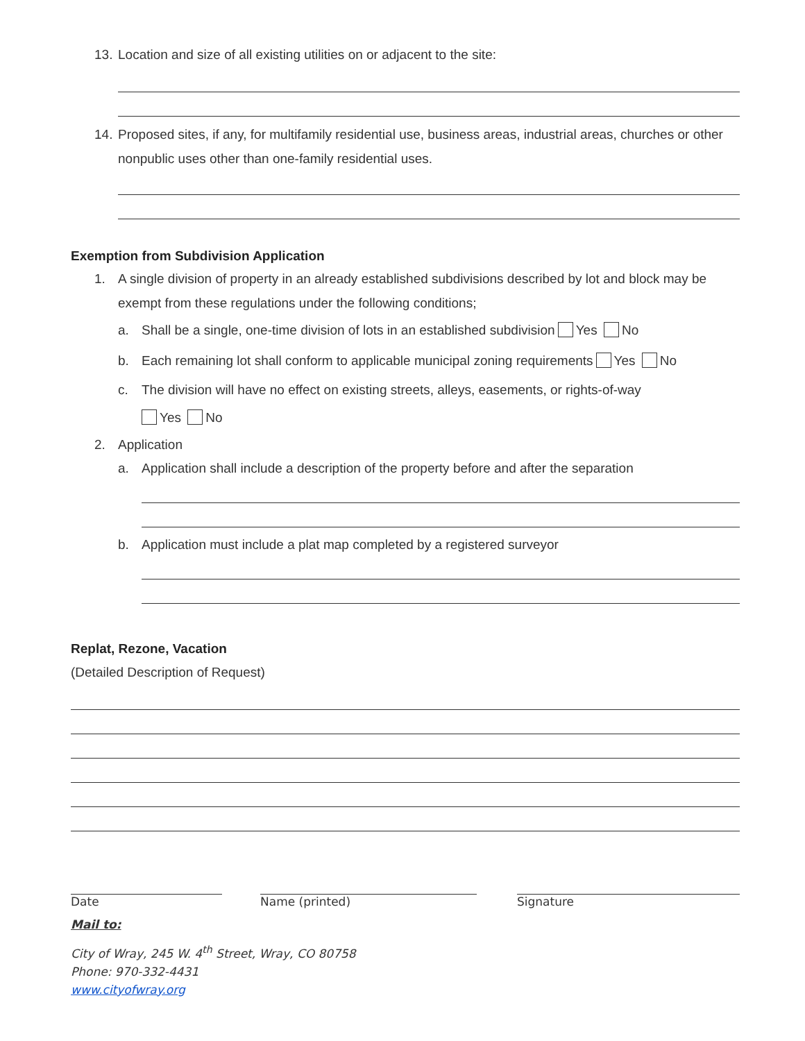13. Location and size of all existing utilities on or adjacent to the site:
14. Proposed sites, if any, for multifamily residential use, business areas, industrial areas, churches or other nonpublic uses other than one-family residential uses.
Exemption from Subdivision Application
1. A single division of property in an already established subdivisions described by lot and block may be exempt from these regulations under the following conditions;
a. Shall be a single, one-time division of lots in an established subdivision Yes No
b. Each remaining lot shall conform to applicable municipal zoning requirements Yes No
c. The division will have no effect on existing streets, alleys, easements, or rights-of-way
Yes No
2. Application
a. Application shall include a description of the property before and after the separation
b. Application must include a plat map completed by a registered surveyor
Replat, Rezone, Vacation
(Detailed Description of Request)
Date Name (printed) Signature
Mail to:
City of Wray, 245 W. 4<sup>th</sup> Street, Wray, CO 80758
Phone: 970-332-4431
www.cityofwray.org